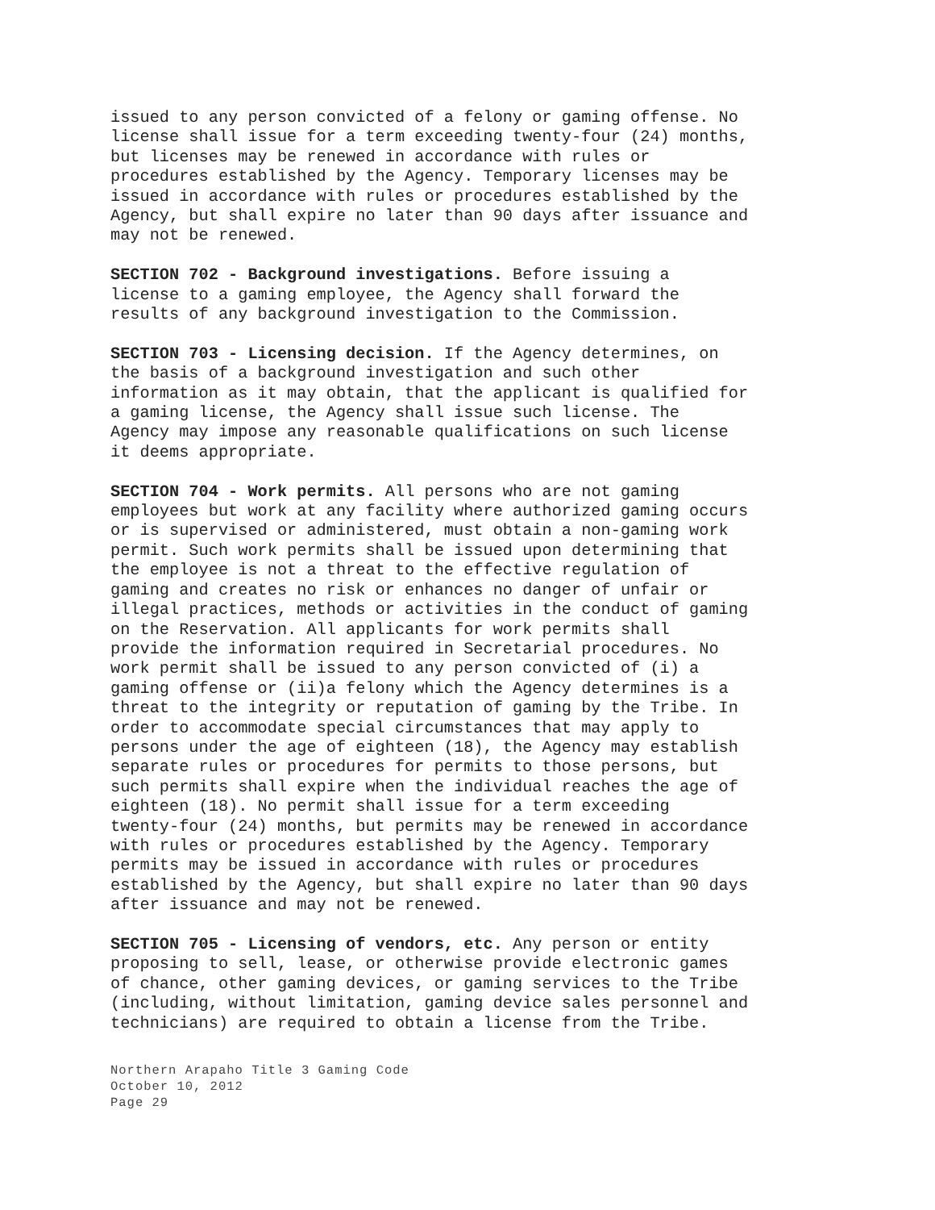issued to any person convicted of a felony or gaming offense. No license shall issue for a term exceeding twenty-four (24) months, but licenses may be renewed in accordance with rules or procedures established by the Agency. Temporary licenses may be issued in accordance with rules or procedures established by the Agency, but shall expire no later than 90 days after issuance and may not be renewed.
SECTION 702 - Background investigations. Before issuing a license to a gaming employee, the Agency shall forward the results of any background investigation to the Commission.
SECTION 703 - Licensing decision. If the Agency determines, on the basis of a background investigation and such other information as it may obtain, that the applicant is qualified for a gaming license, the Agency shall issue such license. The Agency may impose any reasonable qualifications on such license it deems appropriate.
SECTION 704 - Work permits. All persons who are not gaming employees but work at any facility where authorized gaming occurs or is supervised or administered, must obtain a non-gaming work permit. Such work permits shall be issued upon determining that the employee is not a threat to the effective regulation of gaming and creates no risk or enhances no danger of unfair or illegal practices, methods or activities in the conduct of gaming on the Reservation. All applicants for work permits shall provide the information required in Secretarial procedures. No work permit shall be issued to any person convicted of (i) a gaming offense or (ii)a felony which the Agency determines is a threat to the integrity or reputation of gaming by the Tribe. In order to accommodate special circumstances that may apply to persons under the age of eighteen (18), the Agency may establish separate rules or procedures for permits to those persons, but such permits shall expire when the individual reaches the age of eighteen (18). No permit shall issue for a term exceeding twenty-four (24) months, but permits may be renewed in accordance with rules or procedures established by the Agency. Temporary permits may be issued in accordance with rules or procedures established by the Agency, but shall expire no later than 90 days after issuance and may not be renewed.
SECTION 705 - Licensing of vendors, etc. Any person or entity proposing to sell, lease, or otherwise provide electronic games of chance, other gaming devices, or gaming services to the Tribe (including, without limitation, gaming device sales personnel and technicians) are required to obtain a license from the Tribe.
Northern Arapaho Title 3 Gaming Code
October 10, 2012
Page 29